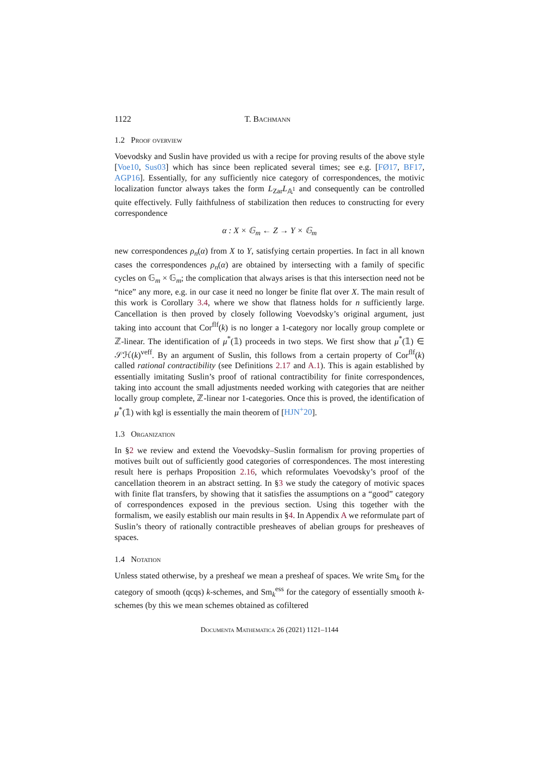1122 T. Bachmann
1.2 Proof overview
Voevodsky and Suslin have provided us with a recipe for proving results of the above style [Voe10, Sus03] which has since been replicated several times; see e.g. [FØ17, BF17, AGP16]. Essentially, for any sufficiently nice category of correspondences, the motivic localization functor always takes the form L<sub>Zar</sub>L<sub>𝔸<sup>1</sup></sub> and consequently can be controlled quite effectively. Fully faithfulness of stabilization then reduces to constructing for every correspondence
α : X × 𝔾<sub>m</sub> ← Z → Y × 𝔾<sub>m</sub>
new correspondences ρ<sub>n</sub>(α) from X to Y, satisfying certain properties. In fact in all known cases the correspondences ρ<sub>n</sub>(α) are obtained by intersecting with a family of specific cycles on 𝔾<sub>m</sub> × 𝔾<sub>m</sub>; the complication that always arises is that this intersection need not be “nice” any more, e.g. in our case it need no longer be finite flat over X. The main result of this work is Corollary 3.4, where we show that flatness holds for n sufficiently large. Cancellation is then proved by closely following Voevodsky’s original argument, just taking into account that Cor<sup>flf</sup>(k) is no longer a 1-category nor locally group complete or ℤ-linear. The identification of μ<sup>*</sup>(𝟙) proceeds in two steps. We first show that μ<sup>*</sup>(𝟙) ∈ 𝒮ℋ(k)<sup>veff</sup>. By an argument of Suslin, this follows from a certain property of Cor<sup>flf</sup>(k) called rational contractibility (see Definitions 2.17 and A.1). This is again established by essentially imitating Suslin’s proof of rational contractibility for finite correspondences, taking into account the small adjustments needed working with categories that are neither locally group complete, ℤ-linear nor 1-categories. Once this is proved, the identification of μ<sup>*</sup>(𝟙) with kgl is essentially the main theorem of [HJN<sup>+</sup>20].
1.3 Organization
In §2 we review and extend the Voevodsky–Suslin formalism for proving properties of motives built out of sufficiently good categories of correspondences. The most interesting result here is perhaps Proposition 2.16, which reformulates Voevodsky’s proof of the cancellation theorem in an abstract setting. In §3 we study the category of motivic spaces with finite flat transfers, by showing that it satisfies the assumptions on a “good” category of correspondences exposed in the previous section. Using this together with the formalism, we easily establish our main results in §4. In Appendix A we reformulate part of Suslin’s theory of rationally contractible presheaves of abelian groups for presheaves of spaces.
1.4 Notation
Unless stated otherwise, by a presheaf we mean a presheaf of spaces. We write Sm<sub>k</sub> for the category of smooth (qcqs) k-schemes, and Sm<sub>k</sub><sup>ess</sup> for the category of essentially smooth k-schemes (by this we mean schemes obtained as cofiltered
Documenta Mathematica 26 (2021) 1121–1144